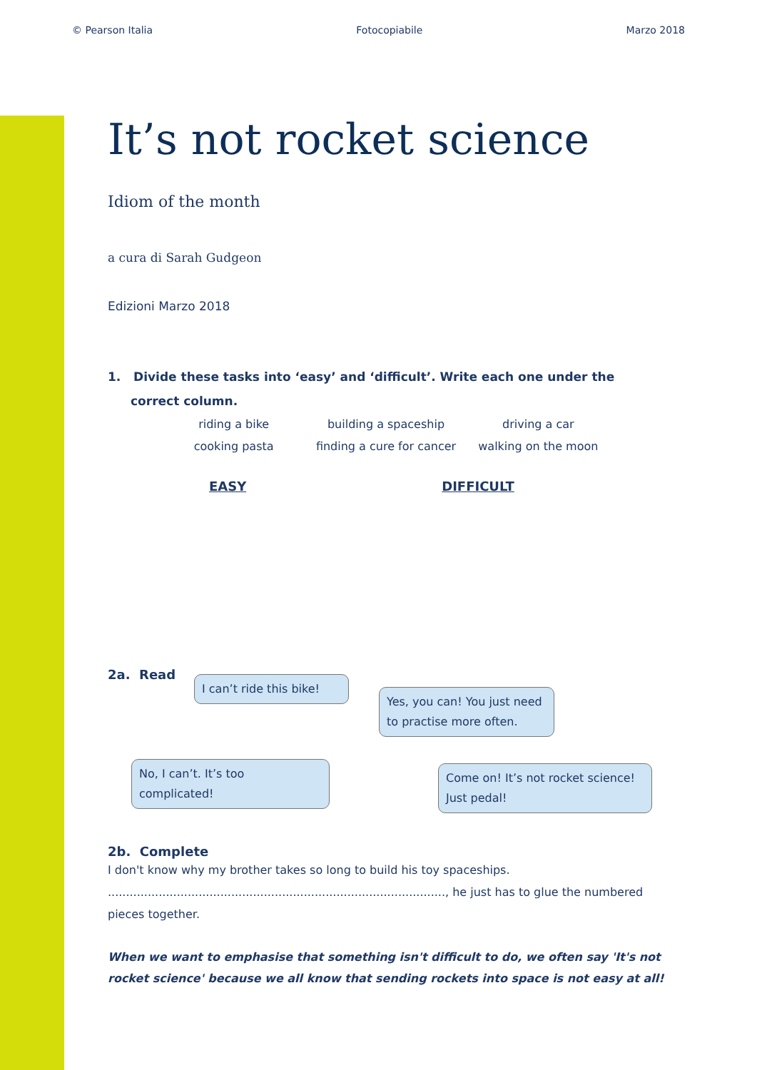© Pearson Italia Fotocopiabile Marzo 2018
It’s not rocket science
Idiom of the month
a cura di Sarah Gudgeon
Edizioni Marzo 2018
1. Divide these tasks into ‘easy’ and ‘difficult’. Write each one under the correct column.
riding a bike building a spaceship driving a car cooking pasta finding a cure for cancer walking on the moon
EASY DIFFICULT
2a. Read
I can’t ride this bike!
Yes, you can! You just need to practise more often.
No, I can’t. It’s too complicated!
Come on! It’s not rocket science! Just pedal!
2b. Complete
I don't know why my brother takes so long to build his toy spaceships. ............................................................................................., he just has to glue the numbered pieces together.
When we want to emphasise that something isn't difficult to do, we often say 'It's not rocket science' because we all know that sending rockets into space is not easy at all!